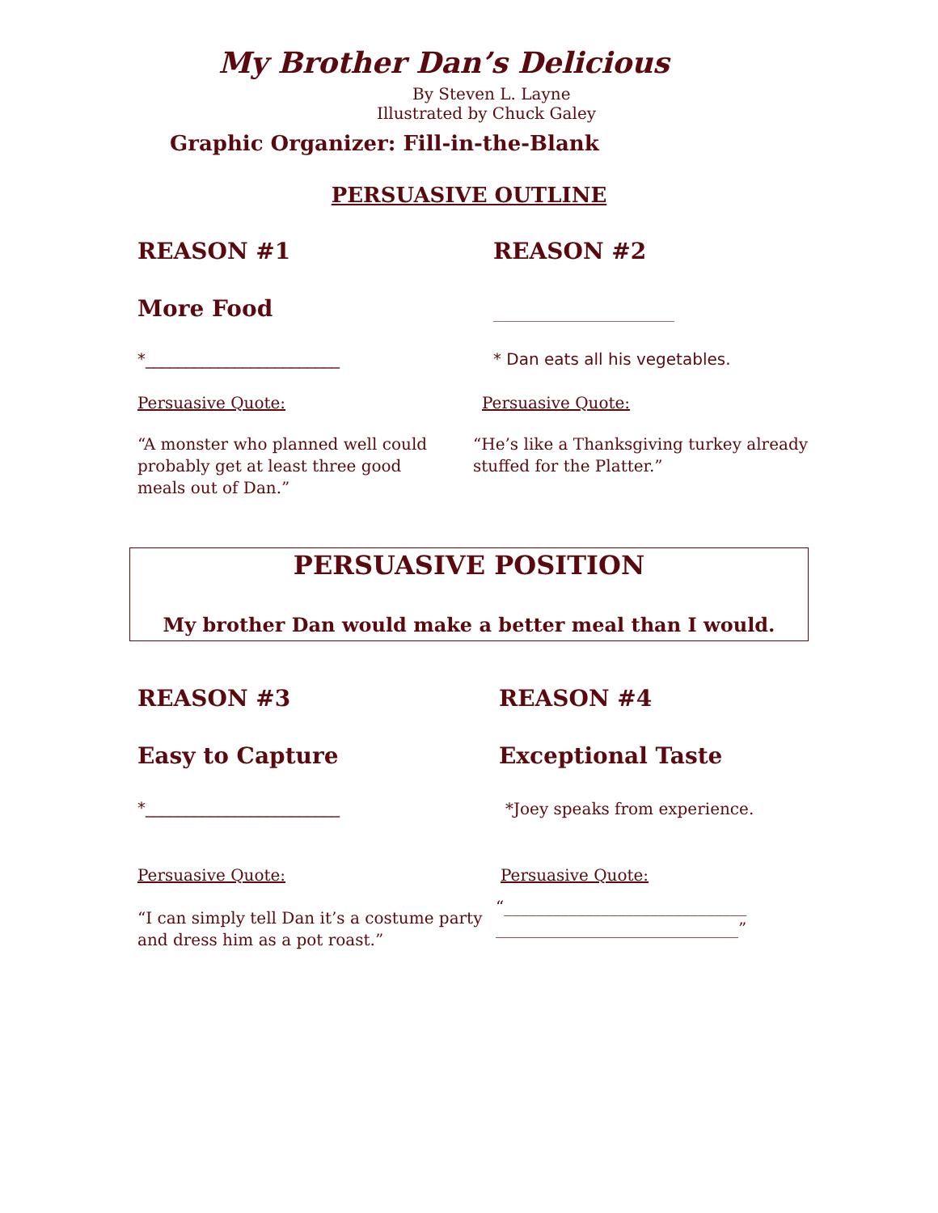My Brother Dan’s Delicious
By Steven L. Layne
Illustrated by Chuck Galey
Graphic Organizer: Fill-in-the-Blank
PERSUASIVE OUTLINE
REASON #1 REASON #2
More Food
____________________________
*________________________ * Dan eats all his vegetables.
Persuasive Quote: Persuasive Quote:
“A monster who planned well could probably get at least three good meals out of Dan.”
“He’s like a Thanksgiving turkey already stuffed for the Platter.”
PERSUASIVE POSITION
My brother Dan would make a better meal than I would.
REASON #3 REASON #4
Easy to Capture Exceptional Taste
*________________________
*Joey speaks from experience.
Persuasive Quote: Persuasive Quote:
“I can simply tell Dan it’s a costume party and dress him as a pot roast.”
“______________________________
______________________________”